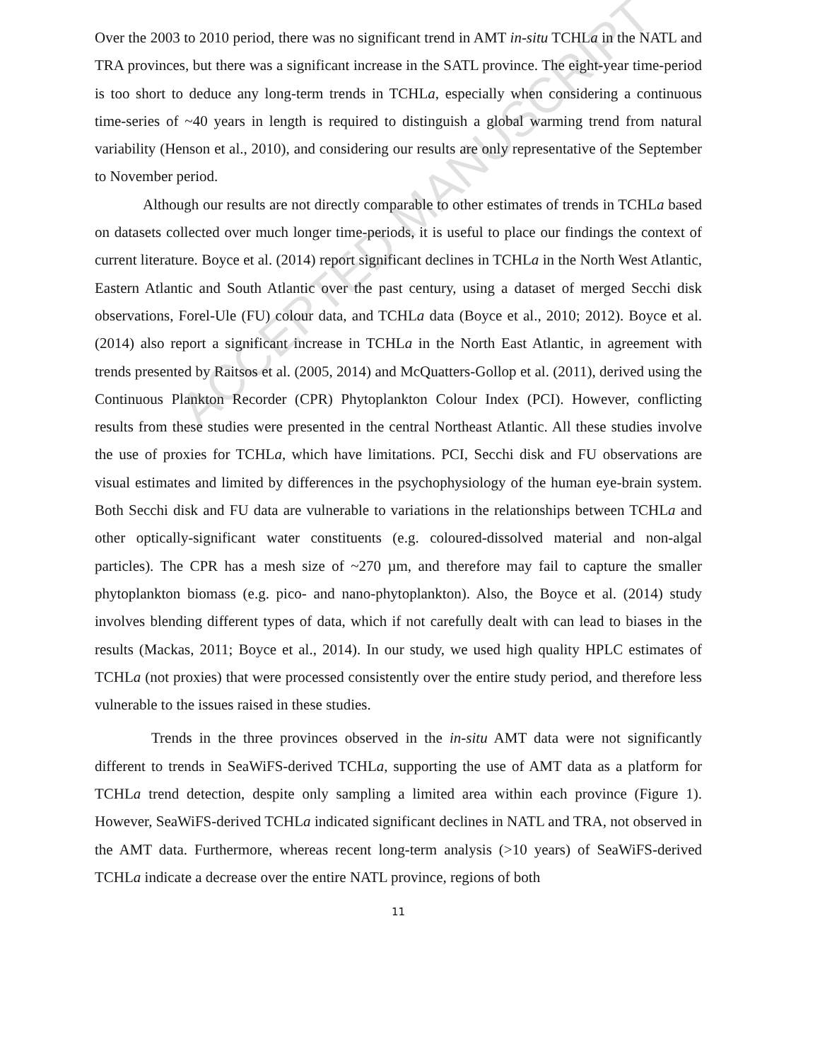ACCEPTED MANUSCRIPT
Over the 2003 to 2010 period, there was no significant trend in AMT in-situ TCHLa in the NATL and TRA provinces, but there was a significant increase in the SATL province. The eight-year time-period is too short to deduce any long-term trends in TCHLa, especially when considering a continuous time-series of ~40 years in length is required to distinguish a global warming trend from natural variability (Henson et al., 2010), and considering our results are only representative of the September to November period.
Although our results are not directly comparable to other estimates of trends in TCHLa based on datasets collected over much longer time-periods, it is useful to place our findings the context of current literature. Boyce et al. (2014) report significant declines in TCHLa in the North West Atlantic, Eastern Atlantic and South Atlantic over the past century, using a dataset of merged Secchi disk observations, Forel-Ule (FU) colour data, and TCHLa data (Boyce et al., 2010; 2012). Boyce et al. (2014) also report a significant increase in TCHLa in the North East Atlantic, in agreement with trends presented by Raitsos et al. (2005, 2014) and McQuatters-Gollop et al. (2011), derived using the Continuous Plankton Recorder (CPR) Phytoplankton Colour Index (PCI). However, conflicting results from these studies were presented in the central Northeast Atlantic. All these studies involve the use of proxies for TCHLa, which have limitations. PCI, Secchi disk and FU observations are visual estimates and limited by differences in the psychophysiology of the human eye-brain system. Both Secchi disk and FU data are vulnerable to variations in the relationships between TCHLa and other optically-significant water constituents (e.g. coloured-dissolved material and non-algal particles). The CPR has a mesh size of ~270 µm, and therefore may fail to capture the smaller phytoplankton biomass (e.g. pico- and nano-phytoplankton). Also, the Boyce et al. (2014) study involves blending different types of data, which if not carefully dealt with can lead to biases in the results (Mackas, 2011; Boyce et al., 2014). In our study, we used high quality HPLC estimates of TCHLa (not proxies) that were processed consistently over the entire study period, and therefore less vulnerable to the issues raised in these studies.
Trends in the three provinces observed in the in-situ AMT data were not significantly different to trends in SeaWiFS-derived TCHLa, supporting the use of AMT data as a platform for TCHLa trend detection, despite only sampling a limited area within each province (Figure 1). However, SeaWiFS-derived TCHLa indicated significant declines in NATL and TRA, not observed in the AMT data. Furthermore, whereas recent long-term analysis (>10 years) of SeaWiFS-derived TCHLa indicate a decrease over the entire NATL province, regions of both
11